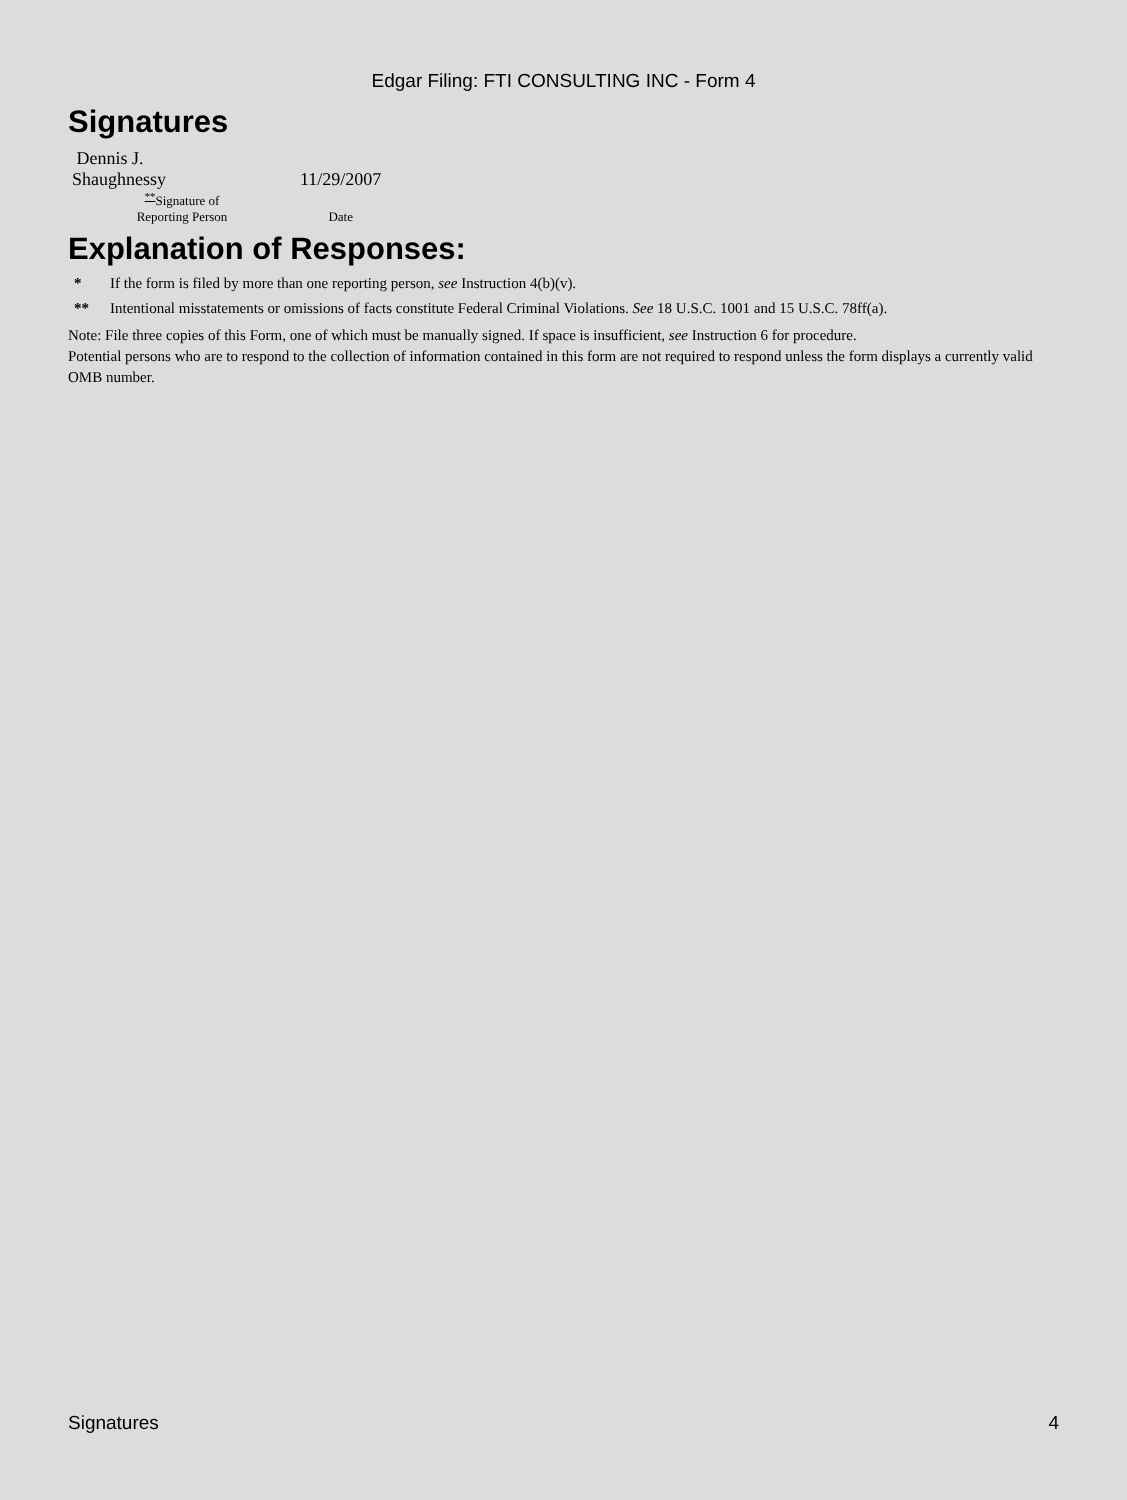Edgar Filing: FTI CONSULTING INC - Form 4
Signatures
| Dennis J. Shaughnessy | 11/29/2007 |
| <sup>**</sup> Signature of Reporting Person | Date |
Explanation of Responses:
* If the form is filed by more than one reporting person, see Instruction 4(b)(v).
** Intentional misstatements or omissions of facts constitute Federal Criminal Violations. See 18 U.S.C. 1001 and 15 U.S.C. 78ff(a).
Note: File three copies of this Form, one of which must be manually signed. If space is insufficient, see Instruction 6 for procedure.
Potential persons who are to respond to the collection of information contained in this form are not required to respond unless the form displays a currently valid OMB number.
Signatures 4